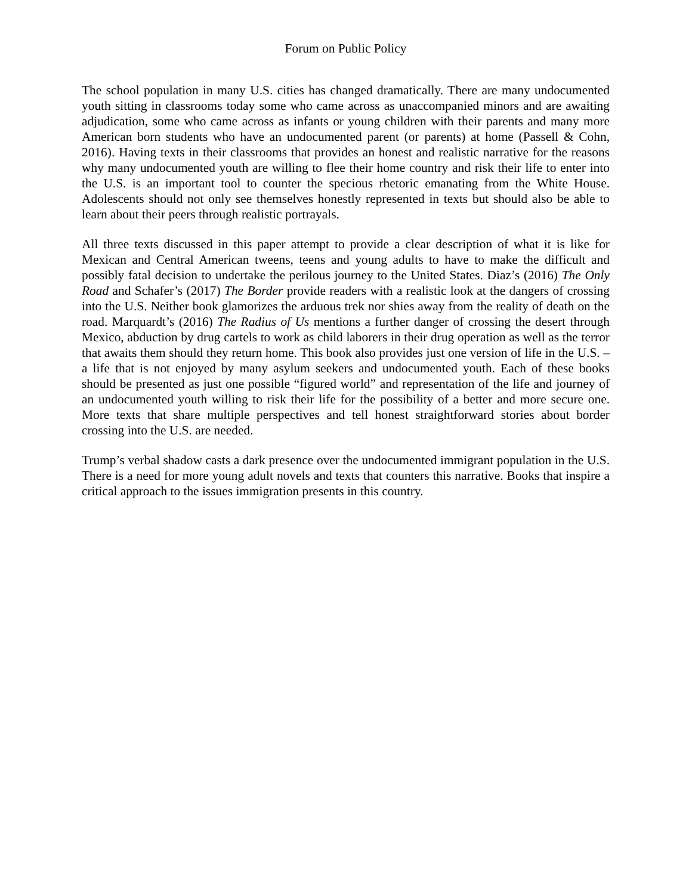Forum on Public Policy
The school population in many U.S. cities has changed dramatically. There are many undocumented youth sitting in classrooms today some who came across as unaccompanied minors and are awaiting adjudication, some who came across as infants or young children with their parents and many more American born students who have an undocumented parent (or parents) at home (Passell & Cohn, 2016). Having texts in their classrooms that provides an honest and realistic narrative for the reasons why many undocumented youth are willing to flee their home country and risk their life to enter into the U.S. is an important tool to counter the specious rhetoric emanating from the White House. Adolescents should not only see themselves honestly represented in texts but should also be able to learn about their peers through realistic portrayals.
All three texts discussed in this paper attempt to provide a clear description of what it is like for Mexican and Central American tweens, teens and young adults to have to make the difficult and possibly fatal decision to undertake the perilous journey to the United States. Diaz’s (2016) The Only Road and Schafer’s (2017) The Border provide readers with a realistic look at the dangers of crossing into the U.S. Neither book glamorizes the arduous trek nor shies away from the reality of death on the road. Marquardt’s (2016) The Radius of Us mentions a further danger of crossing the desert through Mexico, abduction by drug cartels to work as child laborers in their drug operation as well as the terror that awaits them should they return home. This book also provides just one version of life in the U.S. – a life that is not enjoyed by many asylum seekers and undocumented youth. Each of these books should be presented as just one possible “figured world” and representation of the life and journey of an undocumented youth willing to risk their life for the possibility of a better and more secure one. More texts that share multiple perspectives and tell honest straightforward stories about border crossing into the U.S. are needed.
Trump’s verbal shadow casts a dark presence over the undocumented immigrant population in the U.S. There is a need for more young adult novels and texts that counters this narrative. Books that inspire a critical approach to the issues immigration presents in this country.